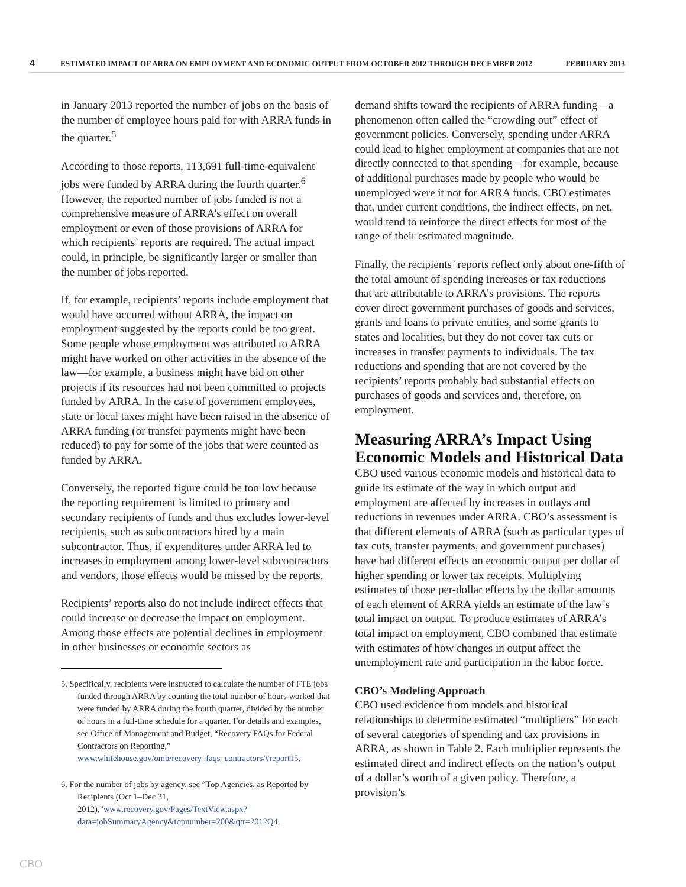4 ESTIMATED IMPACT OF ARRA ON EMPLOYMENT AND ECONOMIC OUTPUT FROM OCTOBER 2012 THROUGH DECEMBER 2012 FEBRUARY 2013
in January 2013 reported the number of jobs on the basis of the number of employee hours paid for with ARRA funds in the quarter.<sup>5</sup>
According to those reports, 113,691 full-time-equivalent jobs were funded by ARRA during the fourth quarter.<sup>6</sup> However, the reported number of jobs funded is not a comprehensive measure of ARRA’s effect on overall employment or even of those provisions of ARRA for which recipients’ reports are required. The actual impact could, in principle, be significantly larger or smaller than the number of jobs reported.
If, for example, recipients’ reports include employment that would have occurred without ARRA, the impact on employment suggested by the reports could be too great. Some people whose employment was attributed to ARRA might have worked on other activities in the absence of the law—for example, a business might have bid on other projects if its resources had not been committed to projects funded by ARRA. In the case of government employees, state or local taxes might have been raised in the absence of ARRA funding (or transfer payments might have been reduced) to pay for some of the jobs that were counted as funded by ARRA.
Conversely, the reported figure could be too low because the reporting requirement is limited to primary and secondary recipients of funds and thus excludes lower-level recipients, such as subcontractors hired by a main subcontractor. Thus, if expenditures under ARRA led to increases in employment among lower-level subcontractors and vendors, those effects would be missed by the reports.
Recipients’ reports also do not include indirect effects that could increase or decrease the impact on employment. Among those effects are potential declines in employment in other businesses or economic sectors as
5. Specifically, recipients were instructed to calculate the number of FTE jobs funded through ARRA by counting the total number of hours worked that were funded by ARRA during the fourth quarter, divided by the number of hours in a full-time schedule for a quarter. For details and examples, see Office of Management and Budget, “Recovery FAQs for Federal Contractors on Reporting,” www.whitehouse.gov/omb/recovery_faqs_contractors/#report15.
6. For the number of jobs by agency, see “Top Agencies, as Reported by Recipients (Oct 1–Dec 31, 2012),”www.recovery.gov/Pages/TextView.aspx?data=jobSummaryAgency&topnumber=200&qtr=2012Q4.
demand shifts toward the recipients of ARRA funding—a phenomenon often called the “crowding out” effect of government policies. Conversely, spending under ARRA could lead to higher employment at companies that are not directly connected to that spending—for example, because of additional purchases made by people who would be unemployed were it not for ARRA funds. CBO estimates that, under current conditions, the indirect effects, on net, would tend to reinforce the direct effects for most of the range of their estimated magnitude.
Finally, the recipients’ reports reflect only about one-fifth of the total amount of spending increases or tax reductions that are attributable to ARRA’s provisions. The reports cover direct government purchases of goods and services, grants and loans to private entities, and some grants to states and localities, but they do not cover tax cuts or increases in transfer payments to individuals. The tax reductions and spending that are not covered by the recipients’ reports probably had substantial effects on purchases of goods and services and, therefore, on employment.
Measuring ARRA’s Impact Using Economic Models and Historical Data
CBO used various economic models and historical data to guide its estimate of the way in which output and employment are affected by increases in outlays and reductions in revenues under ARRA. CBO’s assessment is that different elements of ARRA (such as particular types of tax cuts, transfer payments, and government purchases) have had different effects on economic output per dollar of higher spending or lower tax receipts. Multiplying estimates of those per-dollar effects by the dollar amounts of each element of ARRA yields an estimate of the law’s total impact on output. To produce estimates of ARRA’s total impact on employment, CBO combined that estimate with estimates of how changes in output affect the unemployment rate and participation in the labor force.
CBO’s Modeling Approach
CBO used evidence from models and historical relationships to determine estimated “multipliers” for each of several categories of spending and tax provisions in ARRA, as shown in Table 2. Each multiplier represents the estimated direct and indirect effects on the nation’s output of a dollar’s worth of a given policy. Therefore, a provision’s
CBO